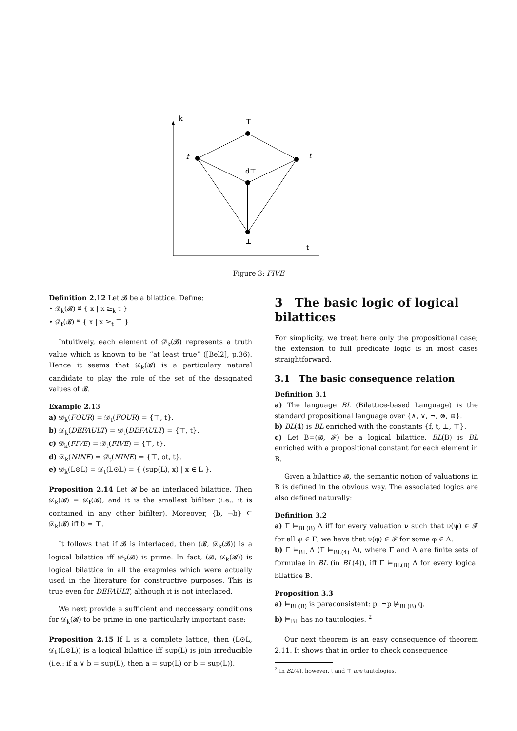k
t
⊤
f
t
d⊤
⊥
Figure 3: FIVE
Definition 2.12 Let 𝓑 be a bilattice. Define:
• 𝒟<sub>k</sub>(𝓑) ≝ { x | x ≥<sub>k</sub> t }
• 𝒟<sub>t</sub>(𝓑) ≝ { x | x ≥<sub>t</sub> ⊤ }
Intuitively, each element of 𝒟<sub>k</sub>(𝓑) represents a truth value which is known to be “at least true” ([Bel2], p.36). Hence it seems that 𝒟<sub>k</sub>(𝓑) is a particulary natural candidate to play the role of the set of the designated values of 𝓑.
Example 2.13
a) 𝒟<sub>k</sub>(FOUR) = 𝒟<sub>t</sub>(FOUR) = {⊤, t}.
b) 𝒟<sub>k</sub>(DEFAULT) = 𝒟<sub>t</sub>(DEFAULT) = {⊤, t}.
c) 𝒟<sub>k</sub>(FIVE) = 𝒟<sub>t</sub>(FIVE) = {⊤, t}.
d) 𝒟<sub>k</sub>(NINE) = 𝒟<sub>t</sub>(NINE) = {⊤, ot, t}.
e) 𝒟<sub>k</sub>(L⊙L) = 𝒟<sub>t</sub>(L⊙L) = { (sup(L), x) | x ∈ L }.
Proposition 2.14 Let 𝓑 be an interlaced bilattice. Then 𝒟<sub>k</sub>(𝓑) = 𝒟<sub>t</sub>(𝓑), and it is the smallest bifilter (i.e.: it is contained in any other bifilter). Moreover, {b, ¬b} ⊆ 𝒟<sub>k</sub>(𝓑) iff b = ⊤.
It follows that if 𝓑 is interlaced, then (𝓑, 𝒟<sub>k</sub>(𝓑)) is a logical bilattice iff 𝒟<sub>k</sub>(𝓑) is prime. In fact, (𝓑, 𝒟<sub>k</sub>(𝓑)) is logical bilattice in all the exapmles which were actually used in the literature for constructive purposes. This is true even for DEFAULT, although it is not interlaced.
We next provide a sufficient and neccessary conditions for 𝒟<sub>k</sub>(𝓑) to be prime in one particularly important case:
Proposition 2.15 If L is a complete lattice, then (L⊙L, 𝒟<sub>k</sub>(L⊙L)) is a logical bilattice iff sup(L) is join irreducible (i.e.: if a ∨ b = sup(L), then a = sup(L) or b = sup(L)).
3 The basic logic of logical bilattices
For simplicity, we treat here only the propositional case; the extension to full predicate logic is in most cases straightforward.
3.1 The basic consequence relation
Definition 3.1
a) The language BL (Bilattice-based Language) is the standard propositional language over {∧, ∨, ¬, ⊗, ⊕}.
b) BL(4) is BL enriched with the constants {f, t, ⊥, ⊤}.
c) Let B=(𝓑, 𝓕) be a logical bilattice. BL(B) is BL enriched with a propositional constant for each element in B.
Given a bilattice 𝓑, the semantic notion of valuations in B is defined in the obvious way. The associated logics are also defined naturally:
Definition 3.2
a) Γ ⊨<sub>BL(B)</sub> Δ iff for every valuation ν such that ν(ψ) ∈ 𝓕 for all ψ ∈ Γ, we have that ν(φ) ∈ 𝓕 for some φ ∈ Δ.
b) Γ ⊨<sub>BL</sub> Δ (Γ ⊨<sub>BL(4)</sub> Δ), where Γ and Δ are finite sets of formulae in BL (in BL(4)), iff Γ ⊨<sub>BL(B)</sub> Δ for every logical bilattice B.
Proposition 3.3
a) ⊨<sub>BL(B)</sub> is paraconsistent: p, ¬p ⊭<sub>BL(B)</sub> q.
b) ⊨<sub>BL</sub> has no tautologies. <sup>2</sup>
Our next theorem is an easy consequence of theorem 2.11. It shows that in order to check consequence
<sup>2</sup> In BL(4), however, t and ⊤ are tautologies.